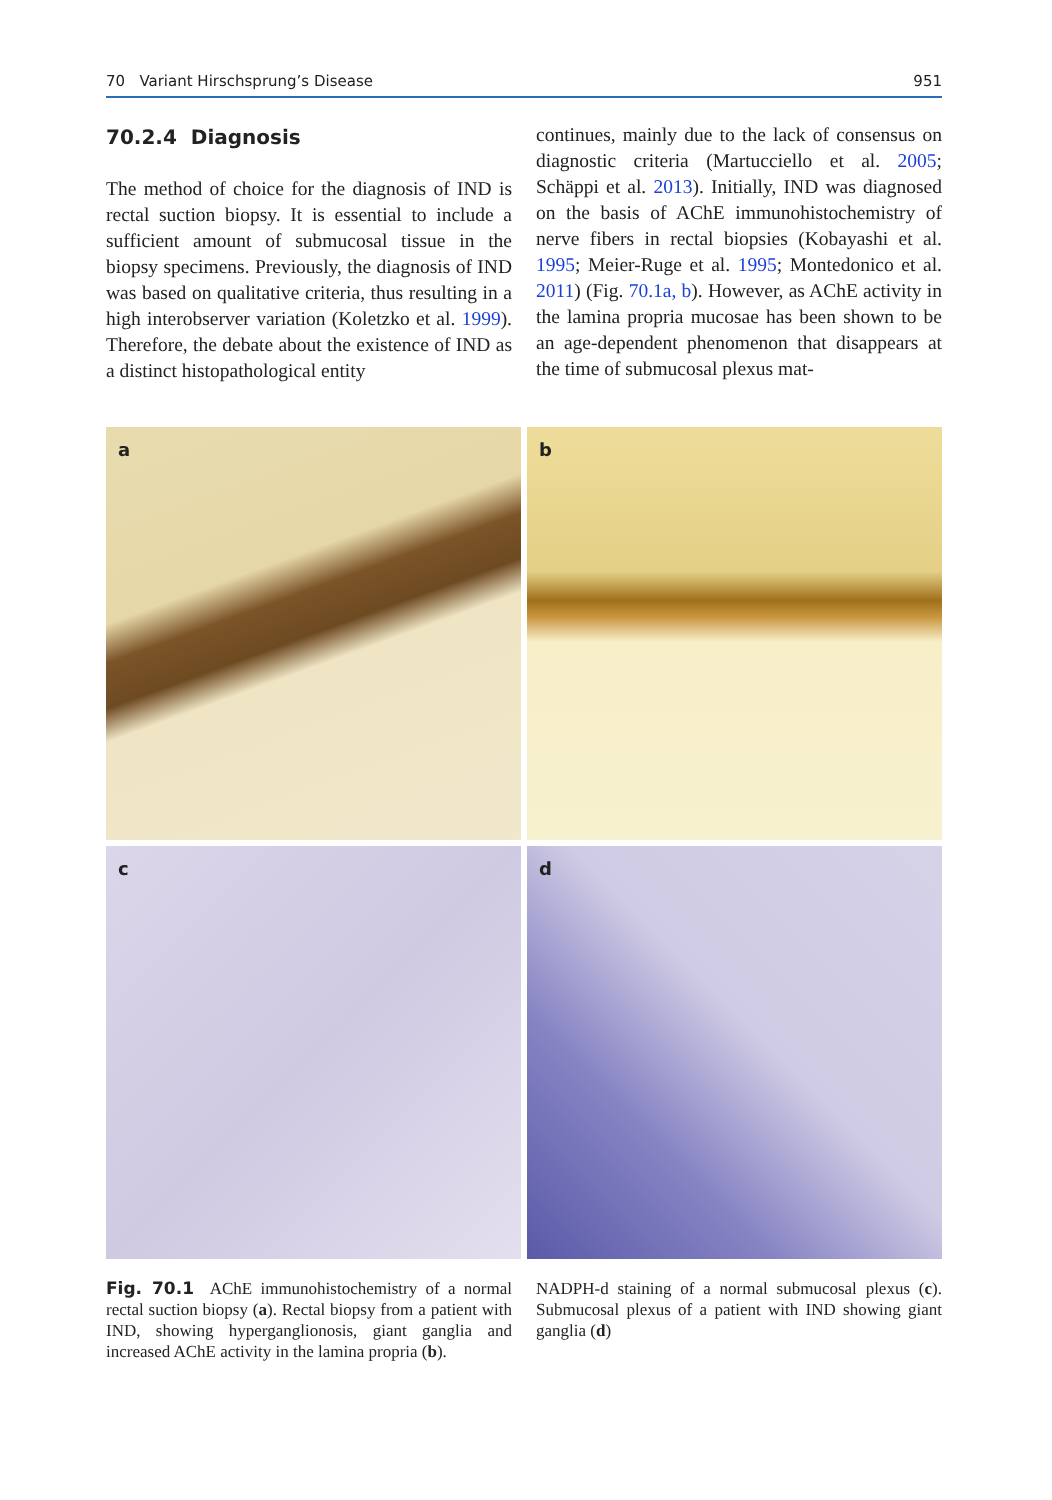70 Variant Hirschsprung’s Disease 951
70.2.4 Diagnosis
The method of choice for the diagnosis of IND is rectal suction biopsy. It is essential to include a sufficient amount of submucosal tissue in the biopsy specimens. Previously, the diagnosis of IND was based on qualitative criteria, thus resulting in a high interobserver variation (Koletzko et al. 1999). Therefore, the debate about the existence of IND as a distinct histopathological entity
continues, mainly due to the lack of consensus on diagnostic criteria (Martucciello et al. 2005; Schäppi et al. 2013). Initially, IND was diagnosed on the basis of AChE immunohistochemistry of nerve fibers in rectal biopsies (Kobayashi et al. 1995; Meier-Ruge et al. 1995; Montedonico et al. 2011) (Fig. 70.1a, b). However, as AChE activity in the lamina propria mucosae has been shown to be an age-dependent phenomenon that disappears at the time of submucosal plexus mat-
a
b
c
d
Fig. 70.1 AChE immunohistochemistry of a normal rectal suction biopsy (a). Rectal biopsy from a patient with IND, showing hyperganglionosis, giant ganglia and increased AChE activity in the lamina propria (b).
NADPH-d staining of a normal submucosal plexus (c). Submucosal plexus of a patient with IND showing giant ganglia (d)